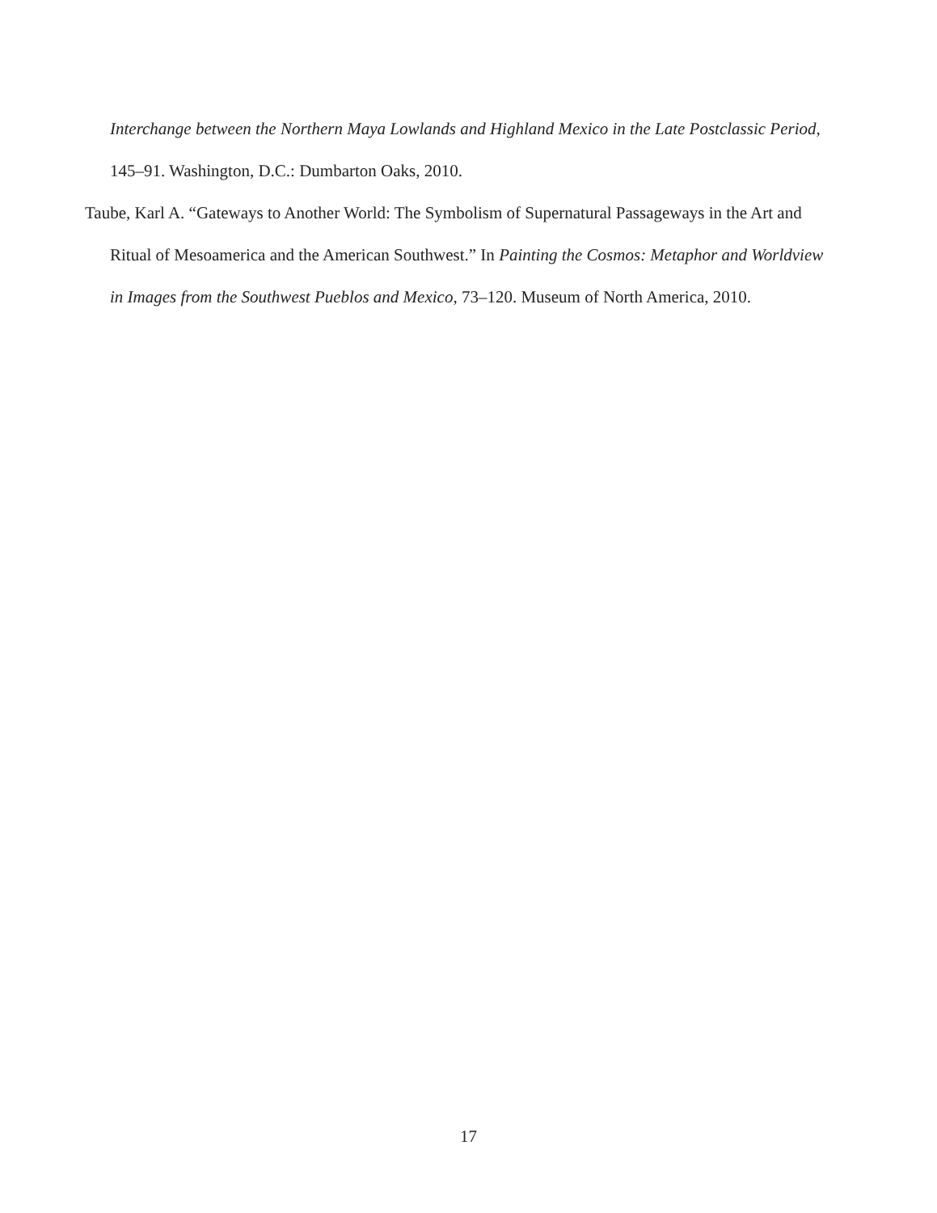Interchange between the Northern Maya Lowlands and Highland Mexico in the Late Postclassic Period, 145–91. Washington, D.C.: Dumbarton Oaks, 2010.
Taube, Karl A. “Gateways to Another World: The Symbolism of Supernatural Passageways in the Art and Ritual of Mesoamerica and the American Southwest.” In Painting the Cosmos: Metaphor and Worldview in Images from the Southwest Pueblos and Mexico, 73–120. Museum of North America, 2010.
17